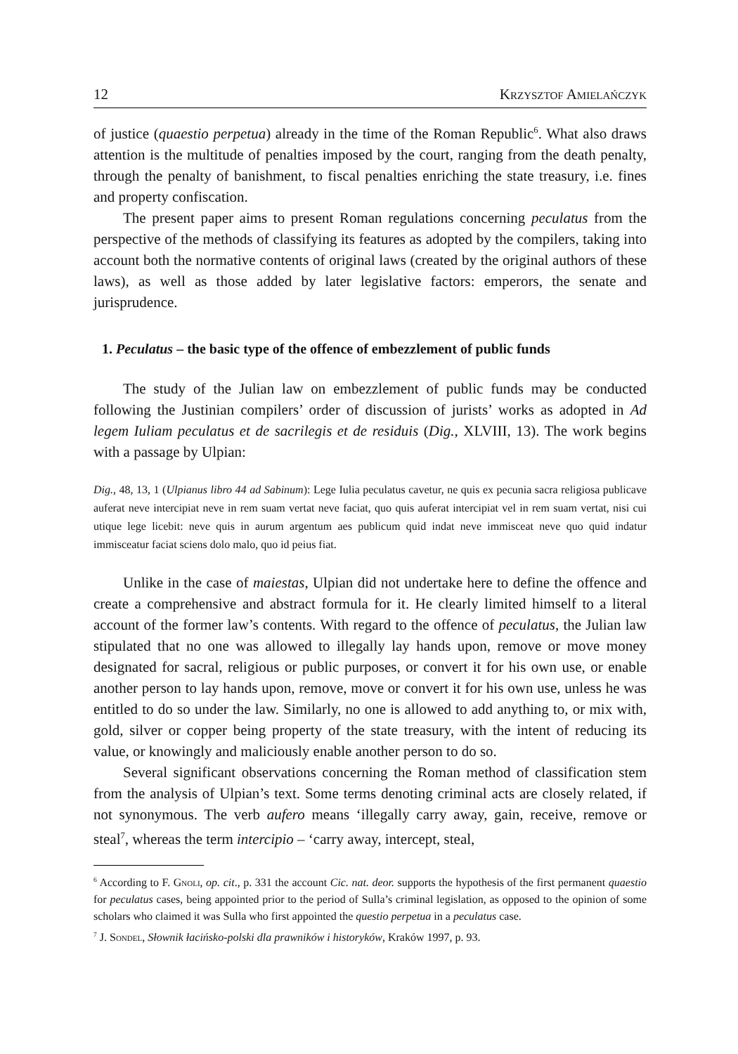12 Krzysztof Amielańczyk
of justice (quaestio perpetua) already in the time of the Roman Republic<sup>6</sup>. What also draws attention is the multitude of penalties imposed by the court, ranging from the death penalty, through the penalty of banishment, to fiscal penalties enriching the state treasury, i.e. fines and property confiscation.
The present paper aims to present Roman regulations concerning peculatus from the perspective of the methods of classifying its features as adopted by the compilers, taking into account both the normative contents of original laws (created by the original authors of these laws), as well as those added by later legislative factors: emperors, the senate and jurisprudence.
1. Peculatus – the basic type of the offence of embezzlement of public funds
The study of the Julian law on embezzlement of public funds may be conducted following the Justinian compilers’ order of discussion of jurists’ works as adopted in Ad legem Iuliam peculatus et de sacrilegis et de residuis (Dig., XLVIII, 13). The work begins with a passage by Ulpian:
Dig., 48, 13, 1 (Ulpianus libro 44 ad Sabinum): Lege Iulia peculatus cavetur, ne quis ex pecunia sacra religiosa publicave auferat neve intercipiat neve in rem suam vertat neve faciat, quo quis auferat intercipiat vel in rem suam vertat, nisi cui utique lege licebit: neve quis in aurum argentum aes publicum quid indat neve immisceat neve quo quid indatur immisceatur faciat sciens dolo malo, quo id peius fiat.
Unlike in the case of maiestas, Ulpian did not undertake here to define the offence and create a comprehensive and abstract formula for it. He clearly limited himself to a literal account of the former law’s contents. With regard to the offence of peculatus, the Julian law stipulated that no one was allowed to illegally lay hands upon, remove or move money designated for sacral, religious or public purposes, or convert it for his own use, or enable another person to lay hands upon, remove, move or convert it for his own use, unless he was entitled to do so under the law. Similarly, no one is allowed to add anything to, or mix with, gold, silver or copper being property of the state treasury, with the intent of reducing its value, or knowingly and maliciously enable another person to do so.
Several significant observations concerning the Roman method of classification stem from the analysis of Ulpian’s text. Some terms denoting criminal acts are closely related, if not synonymous. The verb aufero means ‘illegally carry away, gain, receive, remove or steal<sup>7</sup>, whereas the term intercipio – ‘carry away, intercept, steal,
<sup>6</sup> According to F. Gnoli, op. cit., p. 331 the account Cic. nat. deor. supports the hypothesis of the first permanent quaestio for peculatus cases, being appointed prior to the period of Sulla’s criminal legislation, as opposed to the opinion of some scholars who claimed it was Sulla who first appointed the questio perpetua in a peculatus case.
<sup>7</sup> J. Sondel, Słownik łacińsko-polski dla prawników i historyków, Kraków 1997, p. 93.